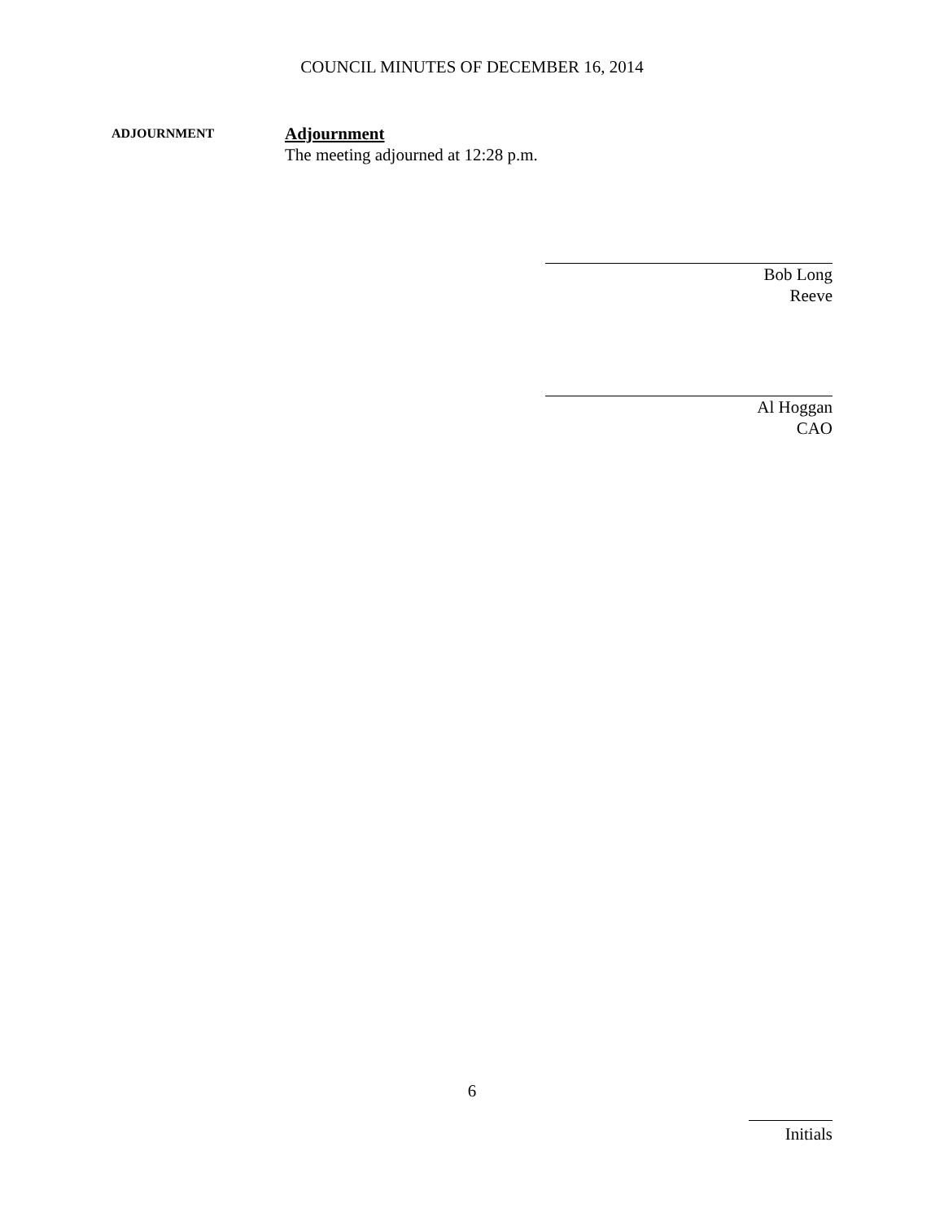COUNCIL MINUTES OF DECEMBER 16, 2014
ADJOURNMENT
Adjournment
The meeting adjourned at 12:28 p.m.
Bob Long
Reeve
Al Hoggan
CAO
6
Initials